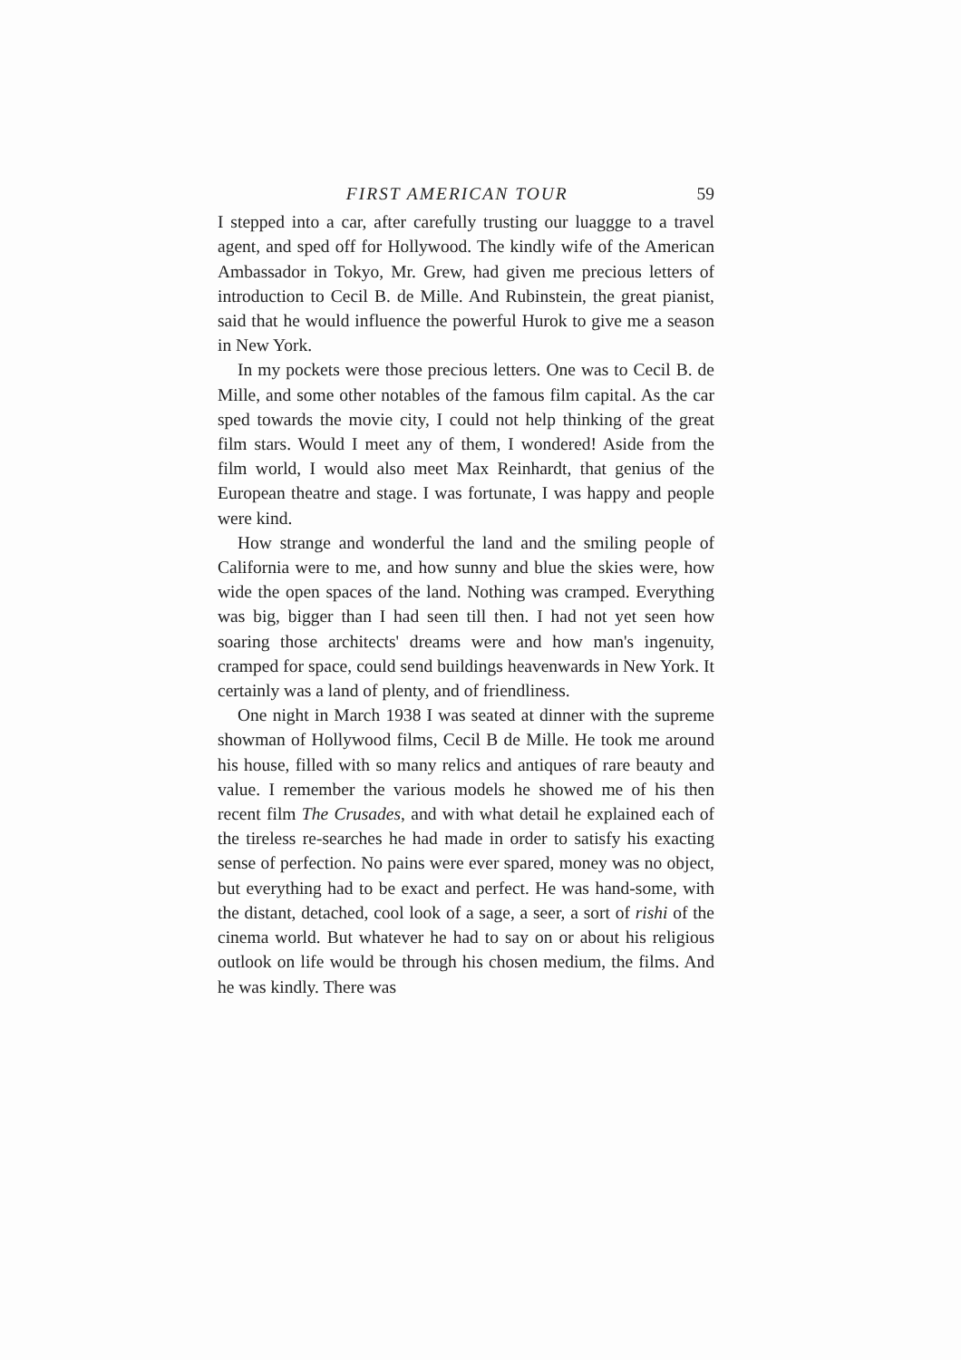FIRST AMERICAN TOUR 59
I stepped into a car, after carefully trusting our luaggge to a travel agent, and sped off for Hollywood. The kindly wife of the American Ambassador in Tokyo, Mr. Grew, had given me precious letters of introduction to Cecil B. de Mille. And Rubinstein, the great pianist, said that he would influence the powerful Hurok to give me a season in New York.
In my pockets were those precious letters. One was to Cecil B. de Mille, and some other notables of the famous film capital. As the car sped towards the movie city, I could not help thinking of the great film stars. Would I meet any of them, I wondered! Aside from the film world, I would also meet Max Reinhardt, that genius of the European theatre and stage. I was fortunate, I was happy and people were kind.
How strange and wonderful the land and the smiling people of California were to me, and how sunny and blue the skies were, how wide the open spaces of the land. Nothing was cramped. Everything was big, bigger than I had seen till then. I had not yet seen how soaring those architects' dreams were and how man's ingenuity, cramped for space, could send buildings heavenwards in New York. It certainly was a land of plenty, and of friendliness.
One night in March 1938 I was seated at dinner with the supreme showman of Hollywood films, Cecil B de Mille. He took me around his house, filled with so many relics and antiques of rare beauty and value. I remember the various models he showed me of his then recent film The Crusades, and with what detail he explained each of the tireless re-searches he had made in order to satisfy his exacting sense of perfection. No pains were ever spared, money was no object, but everything had to be exact and perfect. He was hand-some, with the distant, detached, cool look of a sage, a seer, a sort of rishi of the cinema world. But whatever he had to say on or about his religious outlook on life would be through his chosen medium, the films. And he was kindly. There was